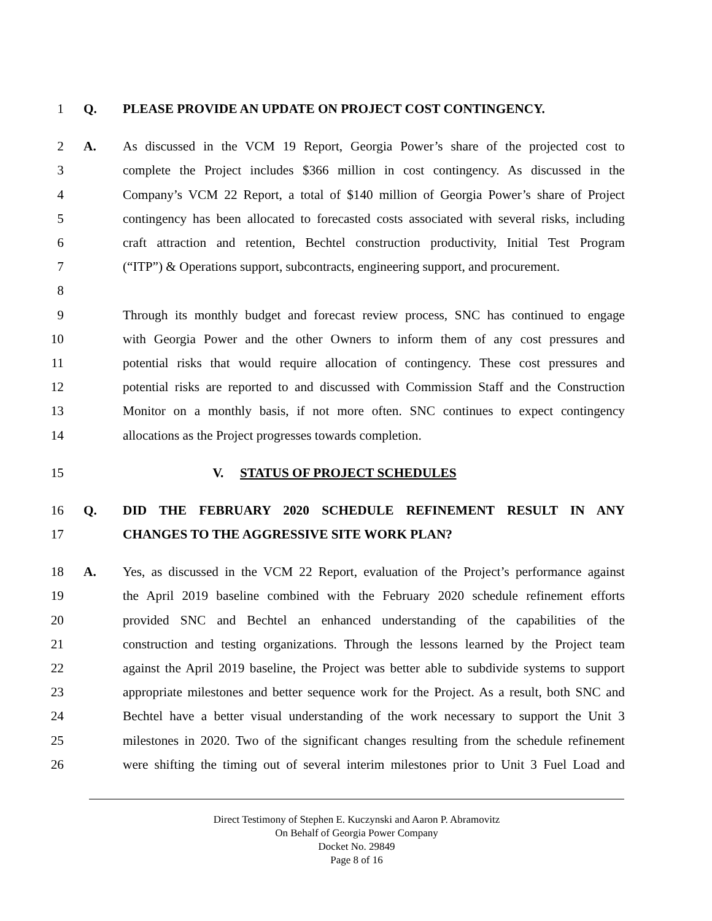1 Q. PLEASE PROVIDE AN UPDATE ON PROJECT COST CONTINGENCY.
2 A. As discussed in the VCM 19 Report, Georgia Power’s share of the projected cost to
3 complete the Project includes $366 million in cost contingency. As discussed in the
4 Company’s VCM 22 Report, a total of $140 million of Georgia Power’s share of Project
5 contingency has been allocated to forecasted costs associated with several risks, including
6 craft attraction and retention, Bechtel construction productivity, Initial Test Program
7 (“ITP”) & Operations support, subcontracts, engineering support, and procurement.
8
9 Through its monthly budget and forecast review process, SNC has continued to engage
10 with Georgia Power and the other Owners to inform them of any cost pressures and
11 potential risks that would require allocation of contingency. These cost pressures and
12 potential risks are reported to and discussed with Commission Staff and the Construction
13 Monitor on a monthly basis, if not more often. SNC continues to expect contingency
14 allocations as the Project progresses towards completion.
15 V. STATUS OF PROJECT SCHEDULES
16 Q. DID THE FEBRUARY 2020 SCHEDULE REFINEMENT RESULT IN ANY
17 CHANGES TO THE AGGRESSIVE SITE WORK PLAN?
18 A. Yes, as discussed in the VCM 22 Report, evaluation of the Project’s performance against
19 the April 2019 baseline combined with the February 2020 schedule refinement efforts
20 provided SNC and Bechtel an enhanced understanding of the capabilities of the
21 construction and testing organizations. Through the lessons learned by the Project team
22 against the April 2019 baseline, the Project was better able to subdivide systems to support
23 appropriate milestones and better sequence work for the Project. As a result, both SNC and
24 Bechtel have a better visual understanding of the work necessary to support the Unit 3
25 milestones in 2020. Two of the significant changes resulting from the schedule refinement
26 were shifting the timing out of several interim milestones prior to Unit 3 Fuel Load and
Direct Testimony of Stephen E. Kuczynski and Aaron P. Abramovitz
On Behalf of Georgia Power Company
Docket No. 29849
Page 8 of 16